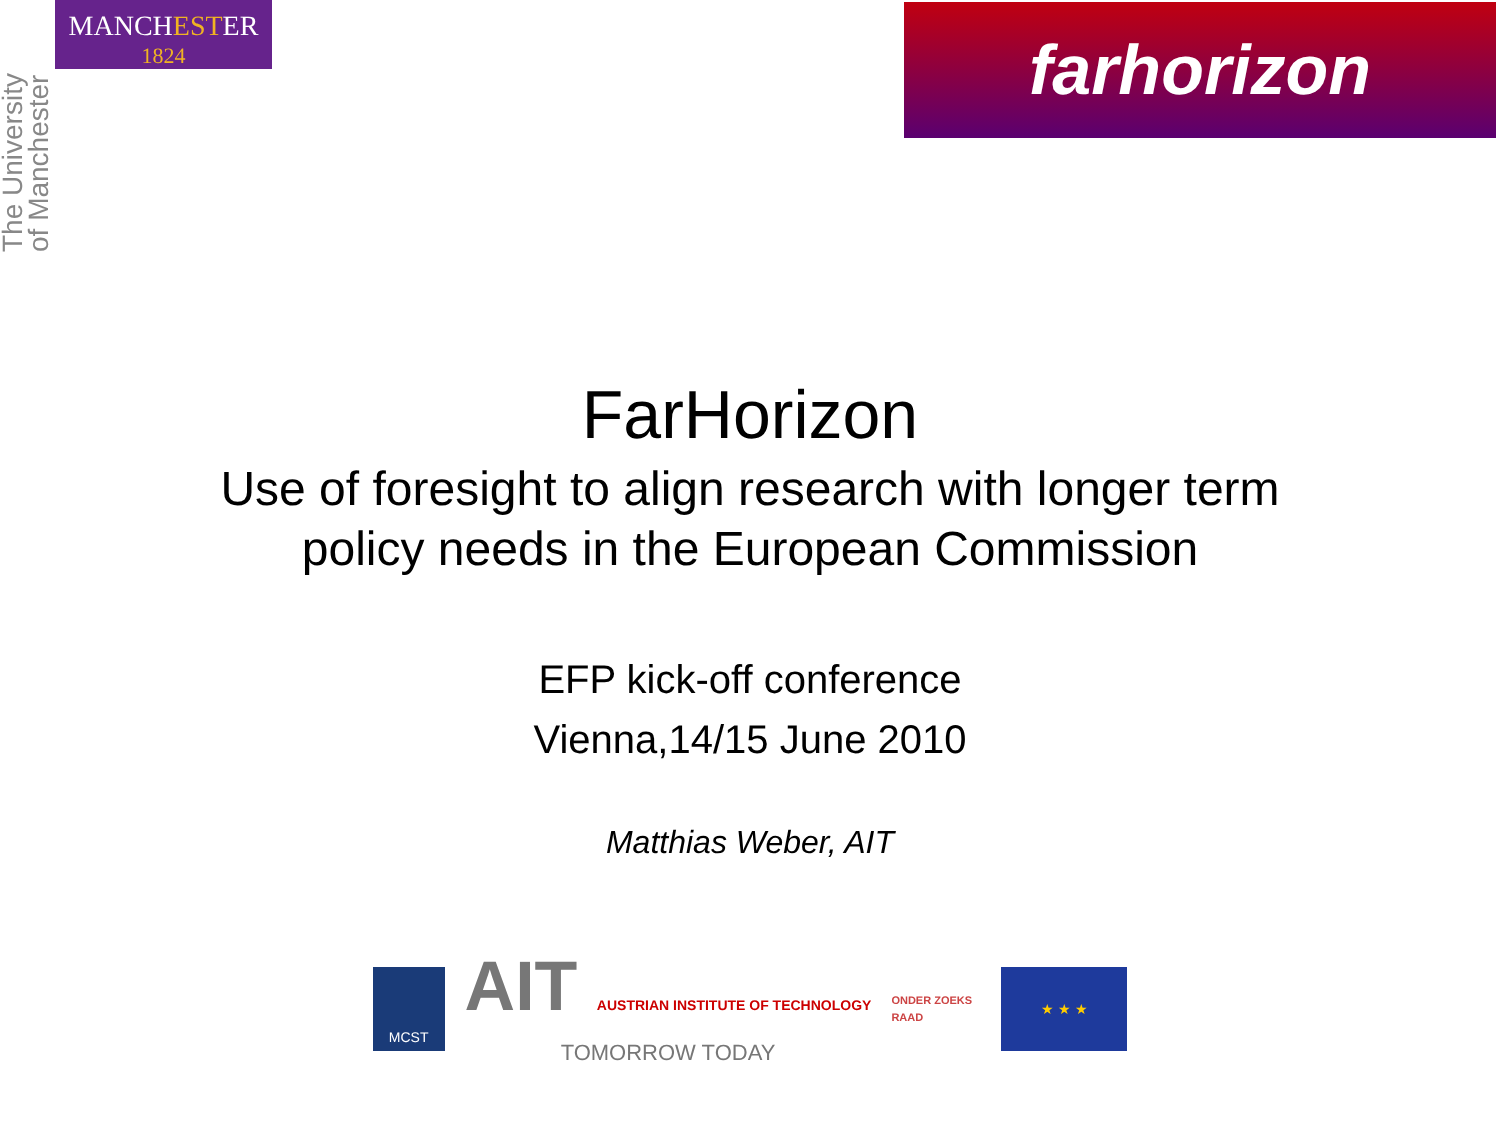The University of Manchester
MANCHESTER
1824
farhorizon
FarHorizon
Use of foresight to align research with longer term
policy needs in the European Commission
EFP kick-off conference
Vienna,14/15 June 2010
Matthias Weber, AIT
MCST
AIT AUSTRIAN INSTITUTE OF TECHNOLOGY
TOMORROW TODAY
ONDER ZOEKS RAAD
★ ★ ★